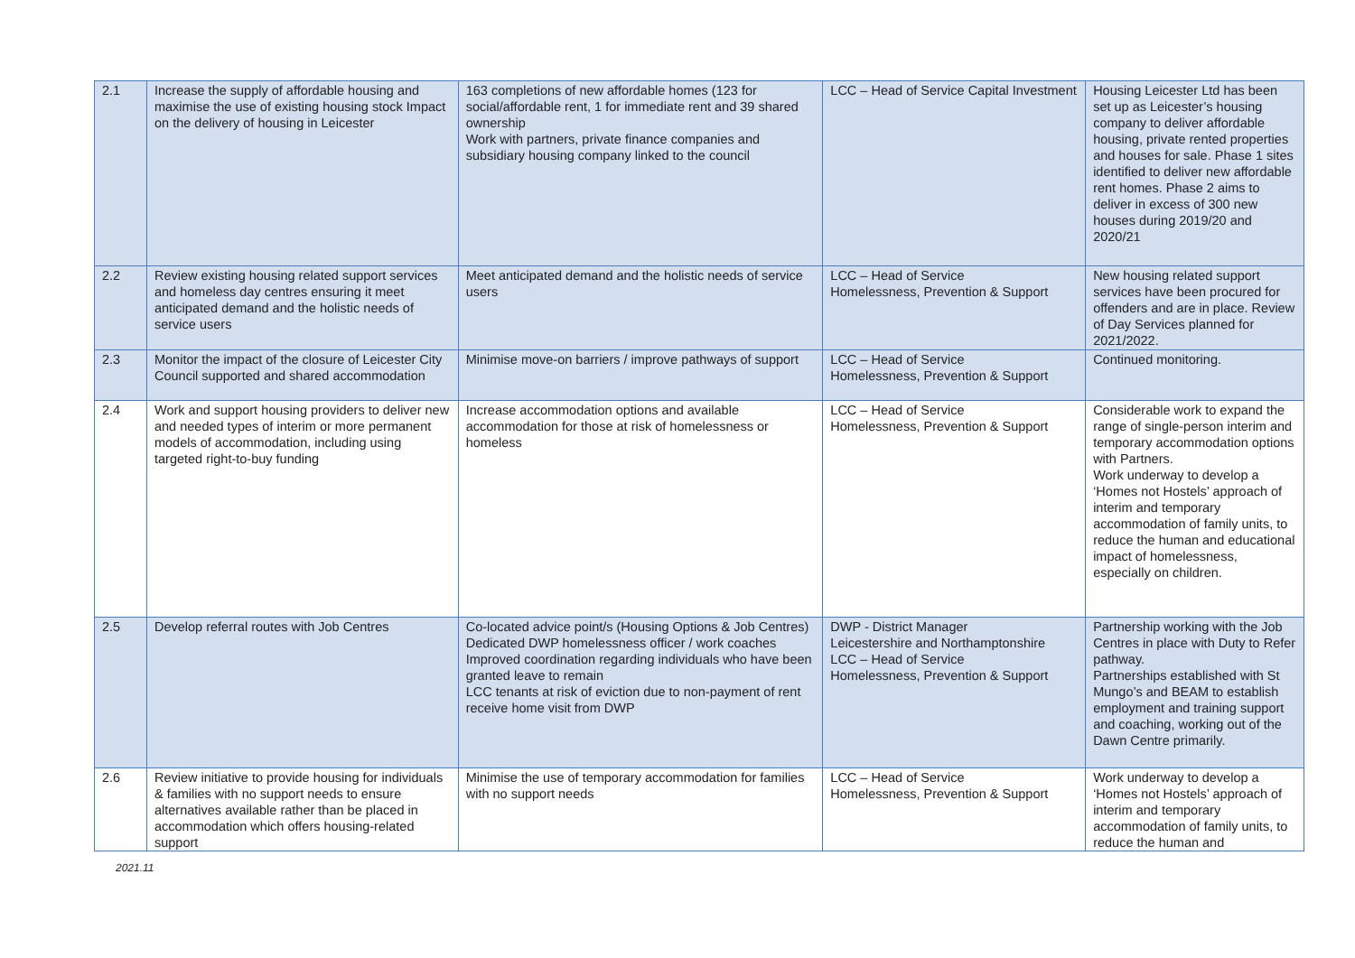| 2.1 | Increase the supply of affordable housing and maximise the use of existing housing stock Impact on the delivery of housing in Leicester | 163 completions of new affordable homes (123 for social/affordable rent, 1 for immediate rent and 39 shared ownership Work with partners, private finance companies and subsidiary housing company linked to the council | LCC – Head of Service Capital Investment | Housing Leicester Ltd has been set up as Leicester’s housing company to deliver affordable housing, private rented properties and houses for sale. Phase 1 sites identified to deliver new affordable rent homes. Phase 2 aims to deliver in excess of 300 new houses during 2019/20 and 2020/21 |
| 2.2 | Review existing housing related support services and homeless day centres ensuring it meet anticipated demand and the holistic needs of service users | Meet anticipated demand and the holistic needs of service users | LCC – Head of Service Homelessness, Prevention & Support | New housing related support services have been procured for offenders and are in place. Review of Day Services planned for 2021/2022. |
| 2.3 | Monitor the impact of the closure of Leicester City Council supported and shared accommodation | Minimise move-on barriers / improve pathways of support | LCC – Head of Service Homelessness, Prevention & Support | Continued monitoring. |
| 2.4 | Work and support housing providers to deliver new and needed types of interim or more permanent models of accommodation, including using targeted right-to-buy funding | Increase accommodation options and available accommodation for those at risk of homelessness or homeless | LCC – Head of Service Homelessness, Prevention & Support | Considerable work to expand the range of single-person interim and temporary accommodation options with Partners. Work underway to develop a ‘Homes not Hostels’ approach of interim and temporary accommodation of family units, to reduce the human and educational impact of homelessness, especially on children. |
| 2.5 | Develop referral routes with Job Centres | Co-located advice point/s (Housing Options & Job Centres) Dedicated DWP homelessness officer / work coaches Improved coordination regarding individuals who have been granted leave to remain LCC tenants at risk of eviction due to non-payment of rent receive home visit from DWP | DWP - District Manager Leicestershire and Northamptonshire LCC – Head of Service Homelessness, Prevention & Support | Partnership working with the Job Centres in place with Duty to Refer pathway. Partnerships established with St Mungo’s and BEAM to establish employment and training support and coaching, working out of the Dawn Centre primarily. |
| 2.6 | Review initiative to provide housing for individuals & families with no support needs to ensure alternatives available rather than be placed in accommodation which offers housing-related support | Minimise the use of temporary accommodation for families with no support needs | LCC – Head of Service Homelessness, Prevention & Support | Work underway to develop a ‘Homes not Hostels’ approach of interim and temporary accommodation of family units, to reduce the human and |
2021.11